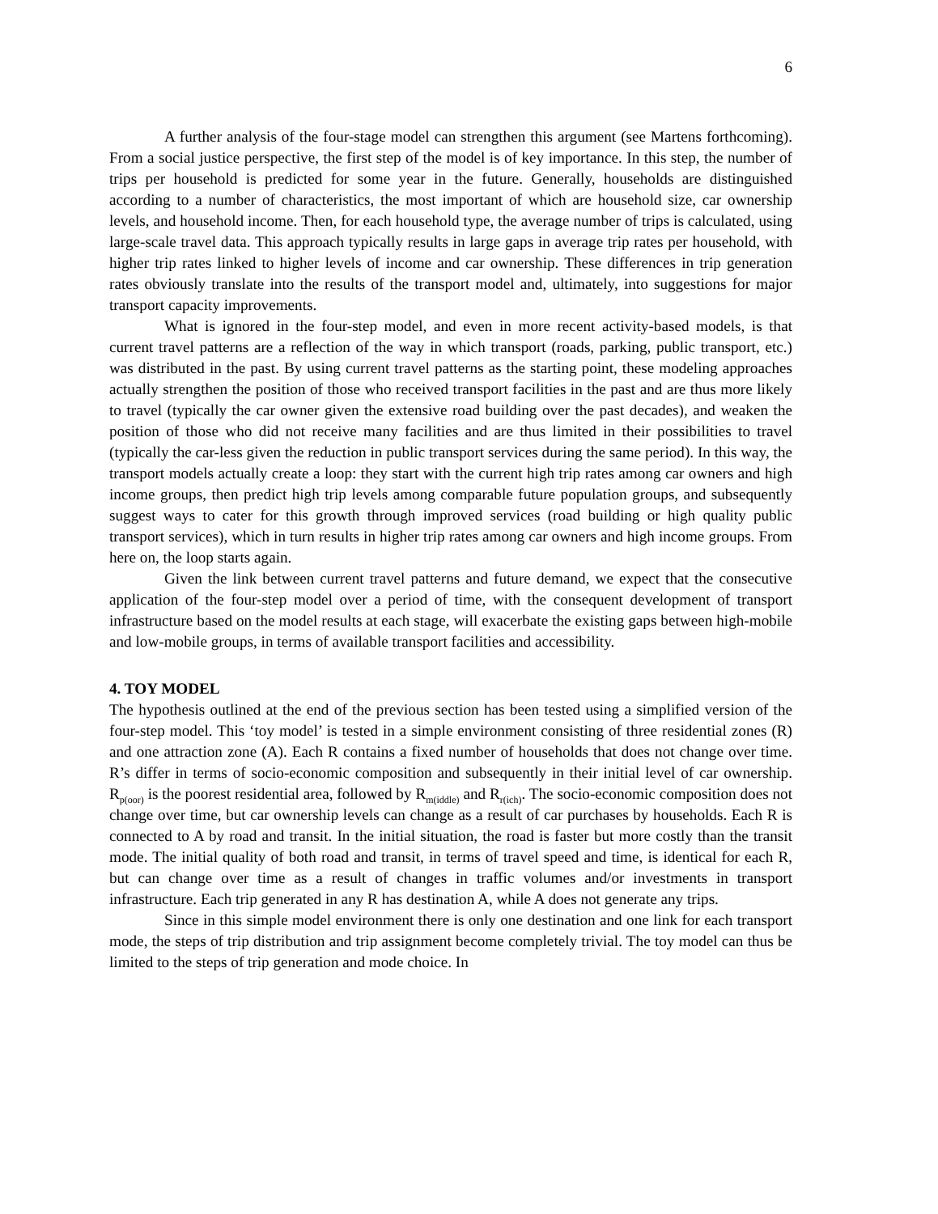6
A further analysis of the four-stage model can strengthen this argument (see Martens forthcoming). From a social justice perspective, the first step of the model is of key importance. In this step, the number of trips per household is predicted for some year in the future. Generally, households are distinguished according to a number of characteristics, the most important of which are household size, car ownership levels, and household income. Then, for each household type, the average number of trips is calculated, using large-scale travel data. This approach typically results in large gaps in average trip rates per household, with higher trip rates linked to higher levels of income and car ownership. These differences in trip generation rates obviously translate into the results of the transport model and, ultimately, into suggestions for major transport capacity improvements.
What is ignored in the four-step model, and even in more recent activity-based models, is that current travel patterns are a reflection of the way in which transport (roads, parking, public transport, etc.) was distributed in the past. By using current travel patterns as the starting point, these modeling approaches actually strengthen the position of those who received transport facilities in the past and are thus more likely to travel (typically the car owner given the extensive road building over the past decades), and weaken the position of those who did not receive many facilities and are thus limited in their possibilities to travel (typically the car-less given the reduction in public transport services during the same period). In this way, the transport models actually create a loop: they start with the current high trip rates among car owners and high income groups, then predict high trip levels among comparable future population groups, and subsequently suggest ways to cater for this growth through improved services (road building or high quality public transport services), which in turn results in higher trip rates among car owners and high income groups. From here on, the loop starts again.
Given the link between current travel patterns and future demand, we expect that the consecutive application of the four-step model over a period of time, with the consequent development of transport infrastructure based on the model results at each stage, will exacerbate the existing gaps between high-mobile and low-mobile groups, in terms of available transport facilities and accessibility.
4. TOY MODEL
The hypothesis outlined at the end of the previous section has been tested using a simplified version of the four-step model. This ‘toy model’ is tested in a simple environment consisting of three residential zones (R) and one attraction zone (A). Each R contains a fixed number of households that does not change over time. R’s differ in terms of socio-economic composition and subsequently in their initial level of car ownership. R<sub>p(oor)</sub> is the poorest residential area, followed by R<sub>m(iddle)</sub> and R<sub>r(ich)</sub>. The socio-economic composition does not change over time, but car ownership levels can change as a result of car purchases by households. Each R is connected to A by road and transit. In the initial situation, the road is faster but more costly than the transit mode. The initial quality of both road and transit, in terms of travel speed and time, is identical for each R, but can change over time as a result of changes in traffic volumes and/or investments in transport infrastructure. Each trip generated in any R has destination A, while A does not generate any trips.
Since in this simple model environment there is only one destination and one link for each transport mode, the steps of trip distribution and trip assignment become completely trivial. The toy model can thus be limited to the steps of trip generation and mode choice. In